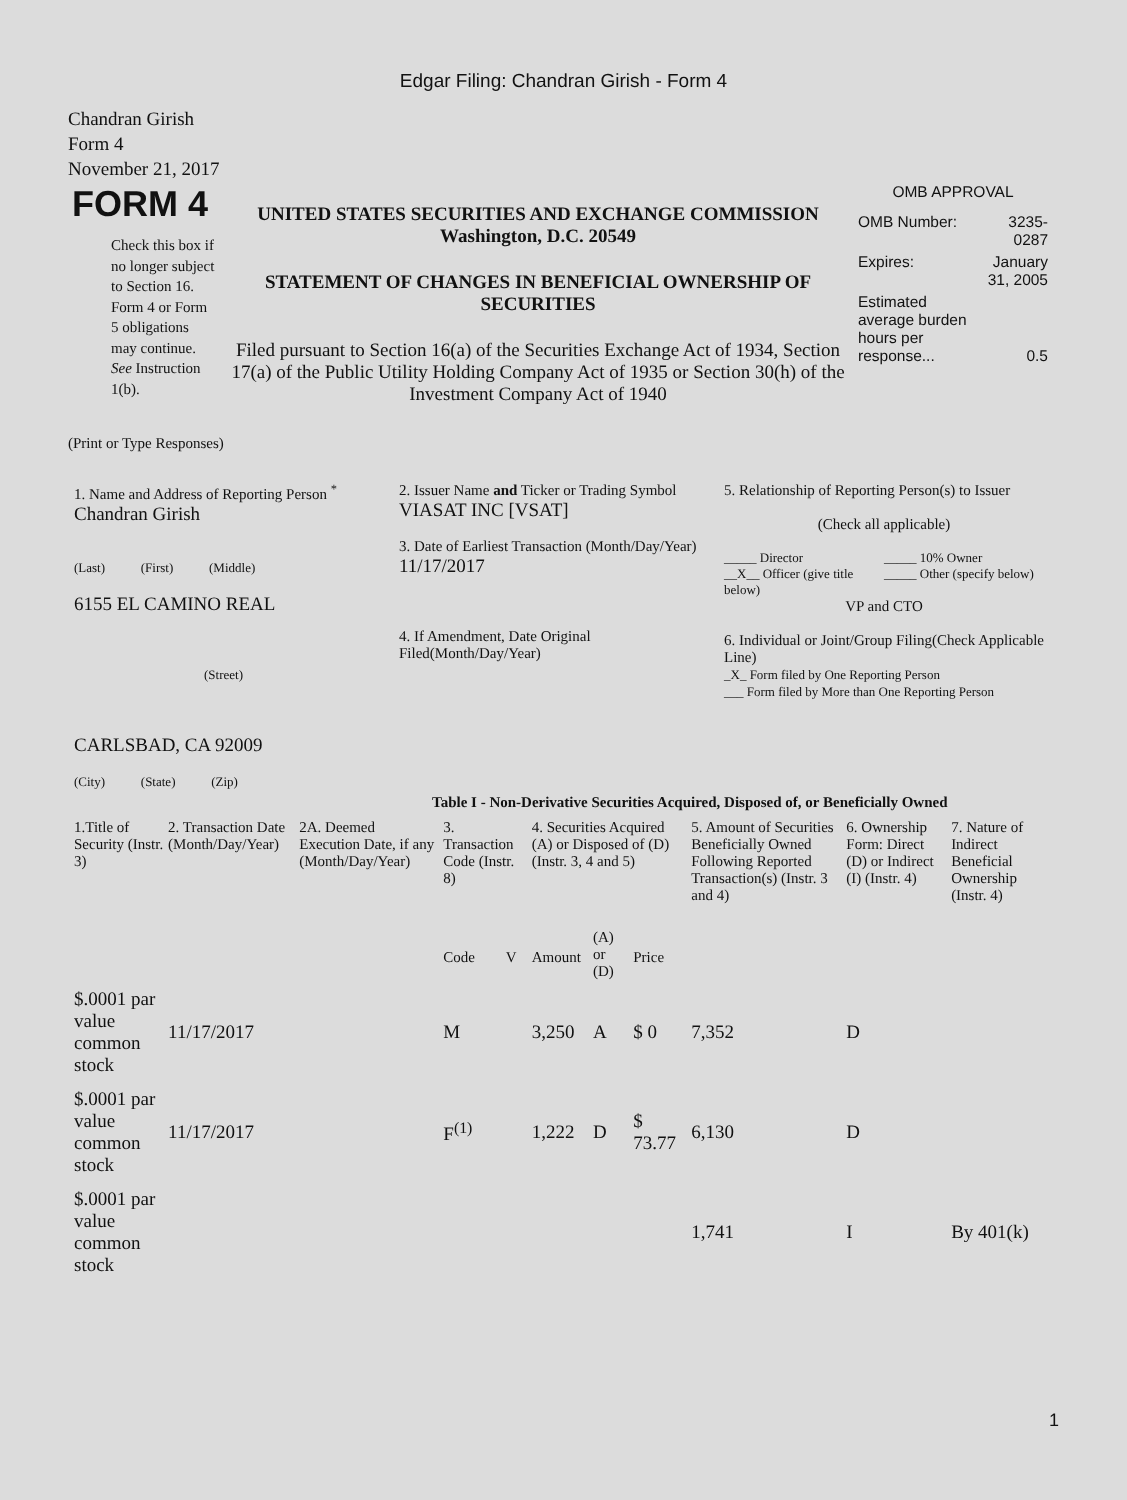Edgar Filing: Chandran Girish - Form 4
Chandran Girish
Form 4
November 21, 2017
FORM 4
Check this box if no longer subject to Section 16. Form 4 or Form 5 obligations may continue. See Instruction 1(b).
UNITED STATES SECURITIES AND EXCHANGE COMMISSION
Washington, D.C. 20549
STATEMENT OF CHANGES IN BENEFICIAL OWNERSHIP OF SECURITIES
Filed pursuant to Section 16(a) of the Securities Exchange Act of 1934, Section 17(a) of the Public Utility Holding Company Act of 1935 or Section 30(h) of the Investment Company Act of 1940
OMB APPROVAL
| OMB Number: | 3235-0287 |
| Expires: | January 31, 2005 |
| Estimated average burden hours per response... | 0.5 |
(Print or Type Responses)
1. Name and Address of Reporting Person <sup>*</sup>
Chandran Girish
(Last) (First) (Middle)
6155 EL CAMINO REAL
(Street)
CARLSBAD, CA 92009
(City) (State) (Zip)
2. Issuer Name and Ticker or Trading Symbol
VIASAT INC [VSAT]
3. Date of Earliest Transaction (Month/Day/Year)
11/17/2017
4. If Amendment, Date Original Filed(Month/Day/Year)
5. Relationship of Reporting Person(s) to Issuer
(Check all applicable)
_____ Director
__X__ Officer (give title below)
_____ 10% Owner
_____ Other (specify below)
VP and CTO
6. Individual or Joint/Group Filing(Check Applicable Line)
_X_ Form filed by One Reporting Person
___ Form filed by More than One Reporting Person
Table I - Non-Derivative Securities Acquired, Disposed of, or Beneficially Owned
| 1.Title of Security (Instr. 3) | 2. Transaction Date (Month/Day/Year) | 2A. Deemed Execution Date, if any (Month/Day/Year) | 3. Transaction Code (Instr. 8) | | 4. Securities Acquired (A) or Disposed of (D) (Instr. 3, 4 and 5) | | | 5. Amount of Securities Beneficially Owned Following Reported Transaction(s) (Instr. 3 and 4) | 6. Ownership Form: Direct (D) or Indirect (I) (Instr. 4) | 7. Nature of Indirect Beneficial Ownership (Instr. 4) |
| --- | --- | --- | --- | --- | --- | --- | --- | --- | --- | --- |
| | | | Code | V | Amount | (A) or (D) | Price | | | |
| $.0001 par value common stock | 11/17/2017 | | M | | 3,250 | A | $ 0 | 7,352 | D | |
| $.0001 par value common stock | 11/17/2017 | | F<sup>(1)</sup> | | 1,222 | D | $ 73.77 | 6,130 | D | |
| $.0001 par value common stock | | | | | | | | 1,741 | I | By 401(k) |
1